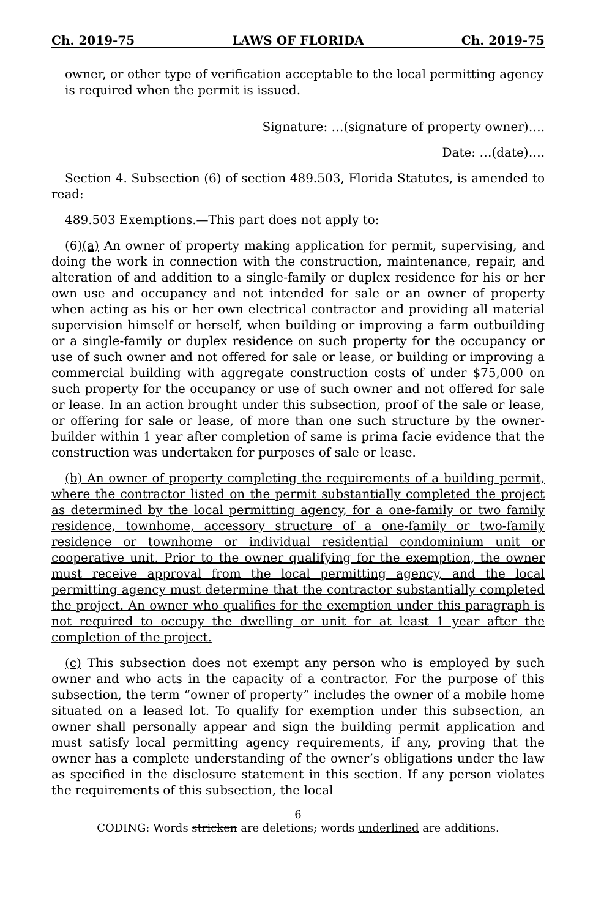Ch. 2019-75 LAWS OF FLORIDA Ch. 2019-75
owner, or other type of verification acceptable to the local permitting agency is required when the permit is issued.
Signature: …(signature of property owner)….
Date: …(date)….
Section 4. Subsection (6) of section 489.503, Florida Statutes, is amended to read:
489.503 Exemptions.—This part does not apply to:
(6)(a) An owner of property making application for permit, supervising, and doing the work in connection with the construction, maintenance, repair, and alteration of and addition to a single-family or duplex residence for his or her own use and occupancy and not intended for sale or an owner of property when acting as his or her own electrical contractor and providing all material supervision himself or herself, when building or improving a farm outbuilding or a single-family or duplex residence on such property for the occupancy or use of such owner and not offered for sale or lease, or building or improving a commercial building with aggregate construction costs of under $75,000 on such property for the occupancy or use of such owner and not offered for sale or lease. In an action brought under this subsection, proof of the sale or lease, or offering for sale or lease, of more than one such structure by the owner-builder within 1 year after completion of same is prima facie evidence that the construction was undertaken for purposes of sale or lease.
(b) An owner of property completing the requirements of a building permit, where the contractor listed on the permit substantially completed the project as determined by the local permitting agency, for a one-family or two family residence, townhome, accessory structure of a one-family or two-family residence or townhome or individual residential condominium unit or cooperative unit. Prior to the owner qualifying for the exemption, the owner must receive approval from the local permitting agency, and the local permitting agency must determine that the contractor substantially completed the project. An owner who qualifies for the exemption under this paragraph is not required to occupy the dwelling or unit for at least 1 year after the completion of the project.
(c) This subsection does not exempt any person who is employed by such owner and who acts in the capacity of a contractor. For the purpose of this subsection, the term “owner of property” includes the owner of a mobile home situated on a leased lot. To qualify for exemption under this subsection, an owner shall personally appear and sign the building permit application and must satisfy local permitting agency requirements, if any, proving that the owner has a complete understanding of the owner’s obligations under the law as specified in the disclosure statement in this section. If any person violates the requirements of this subsection, the local
6
CODING: Words stricken are deletions; words underlined are additions.